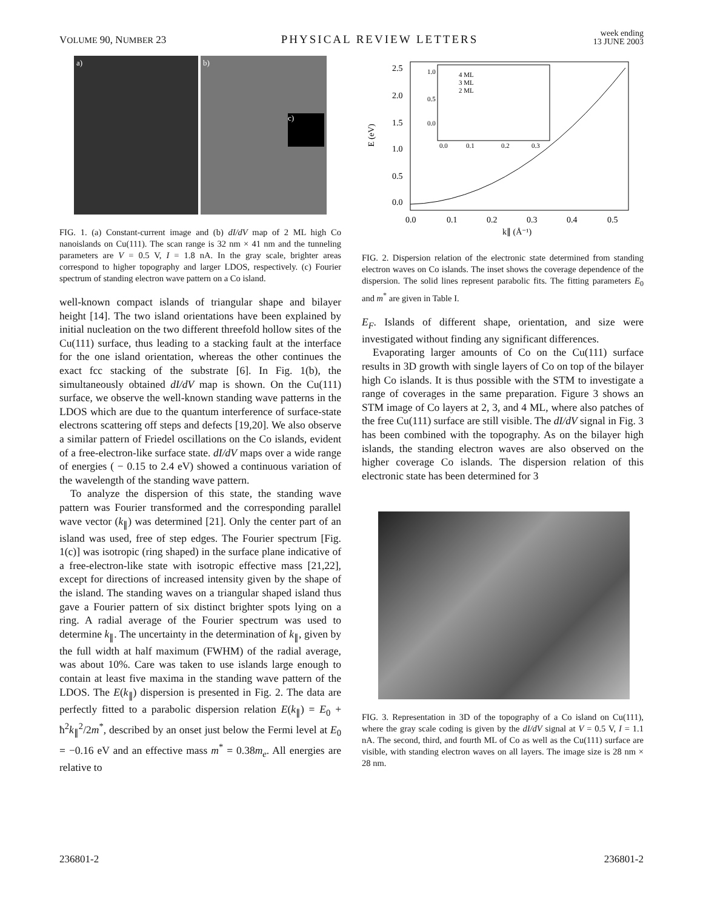VOLUME 90, NUMBER 23 PHYSICAL REVIEW LETTERS week ending
13 JUNE 2003
a) b)
c)
FIG. 1. (a) Constant-current image and (b) dI/dV map of 2 ML high Co nanoislands on Cu(111). The scan range is 32 nm × 41 nm and the tunneling parameters are V = 0.5 V, I = 1.8 nA. In the gray scale, brighter areas correspond to higher topography and larger LDOS, respectively. (c) Fourier spectrum of standing electron wave pattern on a Co island.
well-known compact islands of triangular shape and bilayer height [14]. The two island orientations have been explained by initial nucleation on the two different threefold hollow sites of the Cu(111) surface, thus leading to a stacking fault at the interface for the one island orientation, whereas the other continues the exact fcc stacking of the substrate [6]. In Fig. 1(b), the simultaneously obtained dI/dV map is shown. On the Cu(111) surface, we observe the well-known standing wave patterns in the LDOS which are due to the quantum interference of surface-state electrons scattering off steps and defects [19,20]. We also observe a similar pattern of Friedel oscillations on the Co islands, evident of a free-electron-like surface state. dI/dV maps over a wide range of energies ( − 0.15 to 2.4 eV) showed a continuous variation of the wavelength of the standing wave pattern.
To analyze the dispersion of this state, the standing wave pattern was Fourier transformed and the corresponding parallel wave vector (k<sub>∥</sub>) was determined [21]. Only the center part of an island was used, free of step edges. The Fourier spectrum [Fig. 1(c)] was isotropic (ring shaped) in the surface plane indicative of a free-electron-like state with isotropic effective mass [21,22], except for directions of increased intensity given by the shape of the island. The standing waves on a triangular shaped island thus gave a Fourier pattern of six distinct brighter spots lying on a ring. A radial average of the Fourier spectrum was used to determine k<sub>∥</sub>. The uncertainty in the determination of k<sub>∥</sub>, given by the full width at half maximum (FWHM) of the radial average, was about 10%. Care was taken to use islands large enough to contain at least five maxima in the standing wave pattern of the LDOS. The E(k<sub>∥</sub>) dispersion is presented in Fig. 2. The data are perfectly fitted to a parabolic dispersion relation E(k<sub>∥</sub>) = E<sub>0</sub> + ħ<sup>2</sup>k<sub>∥</sub><sup>2</sup>/2m<sup>*</sup>, described by an onset just below the Fermi level at E<sub>0</sub> = −0.16 eV and an effective mass m<sup>*</sup> = 0.38m<sub>e</sub>. All energies are relative to
E (eV)
2.5
2.0
1.5
1.0
0.5
0.0
0.0
0.1
0.2
0.3
0.4
0.5
k∥ (Å⁻¹)
4 ML
3 ML
2 ML
1.0
0.5
0.0
0.0
0.1
0.2
0.3
FIG. 2. Dispersion relation of the electronic state determined from standing electron waves on Co islands. The inset shows the coverage dependence of the dispersion. The solid lines represent parabolic fits. The fitting parameters E<sub>0</sub> and m<sup>*</sup> are given in Table I.
E<sub>F</sub>. Islands of different shape, orientation, and size were investigated without finding any significant differences.
Evaporating larger amounts of Co on the Cu(111) surface results in 3D growth with single layers of Co on top of the bilayer high Co islands. It is thus possible with the STM to investigate a range of coverages in the same preparation. Figure 3 shows an STM image of Co layers at 2, 3, and 4 ML, where also patches of the free Cu(111) surface are still visible. The dI/dV signal in Fig. 3 has been combined with the topography. As on the bilayer high islands, the standing electron waves are also observed on the higher coverage Co islands. The dispersion relation of this electronic state has been determined for 3
FIG. 3. Representation in 3D of the topography of a Co island on Cu(111), where the gray scale coding is given by the dI/dV signal at V = 0.5 V, I = 1.1 nA. The second, third, and fourth ML of Co as well as the Cu(111) surface are visible, with standing electron waves on all layers. The image size is 28 nm × 28 nm.
236801-2 236801-2